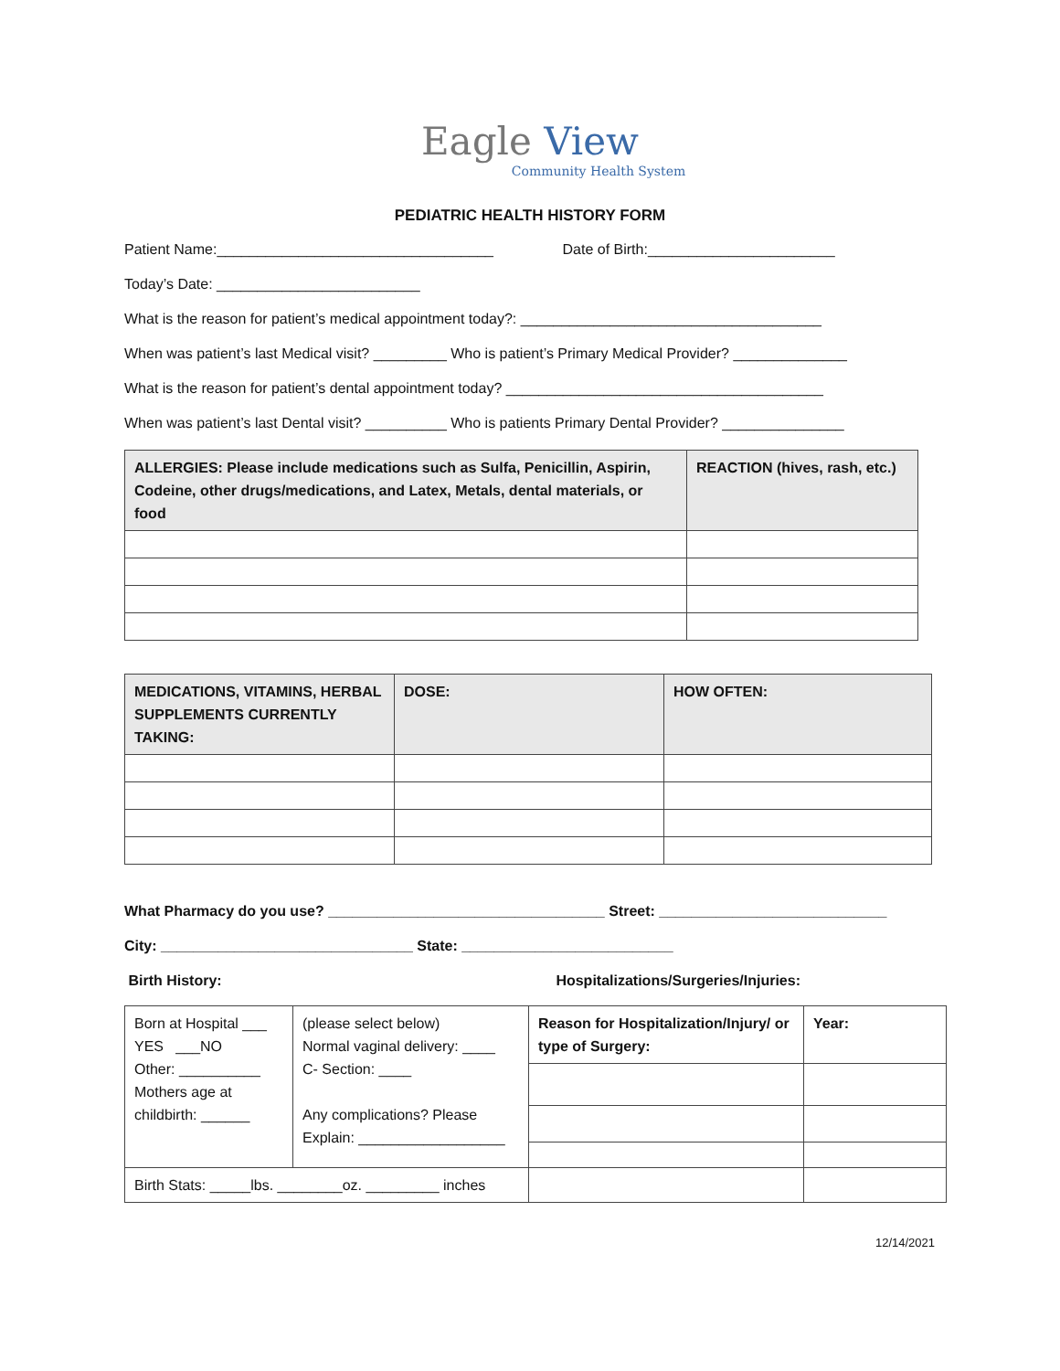Eagle View
Community Health System
PEDIATRIC HEALTH HISTORY FORM
Patient Name:__________________________________ Date of Birth:_______________________
Today’s Date: _________________________
What is the reason for patient’s medical appointment today?: _____________________________________
When was patient’s last Medical visit? _________ Who is patient’s Primary Medical Provider? ______________
What is the reason for patient’s dental appointment today? _______________________________________
When was patient’s last Dental visit? __________ Who is patients Primary Dental Provider? _______________
| ALLERGIES: Please include medications such as Sulfa, Penicillin, Aspirin, Codeine, other drugs/medications, and Latex, Metals, dental materials, or food | REACTION (hives, rash, etc.) |
| --- | --- |
| MEDICATIONS, VITAMINS, HERBAL SUPPLEMENTS CURRENTLY TAKING: | DOSE: | HOW OFTEN: |
| --- | --- | --- |
What Pharmacy do you use? __________________________________ Street: ____________________________
City: _______________________________ State: __________________________
Birth History: Hospitalizations/Surgeries/Injuries:
| Born at Hospital ___ YES ___NO Other: __________ Mothers age at childbirth: ______ | (please select below) Normal vaginal delivery: ____ C- Section: ____ Any complications? Please Explain: __________________ | Reason for Hospitalization/Injury/ or type of Surgery: | Year: |
| Birth Stats: _____lbs. ________oz. _________ inches | | | |
12/14/2021